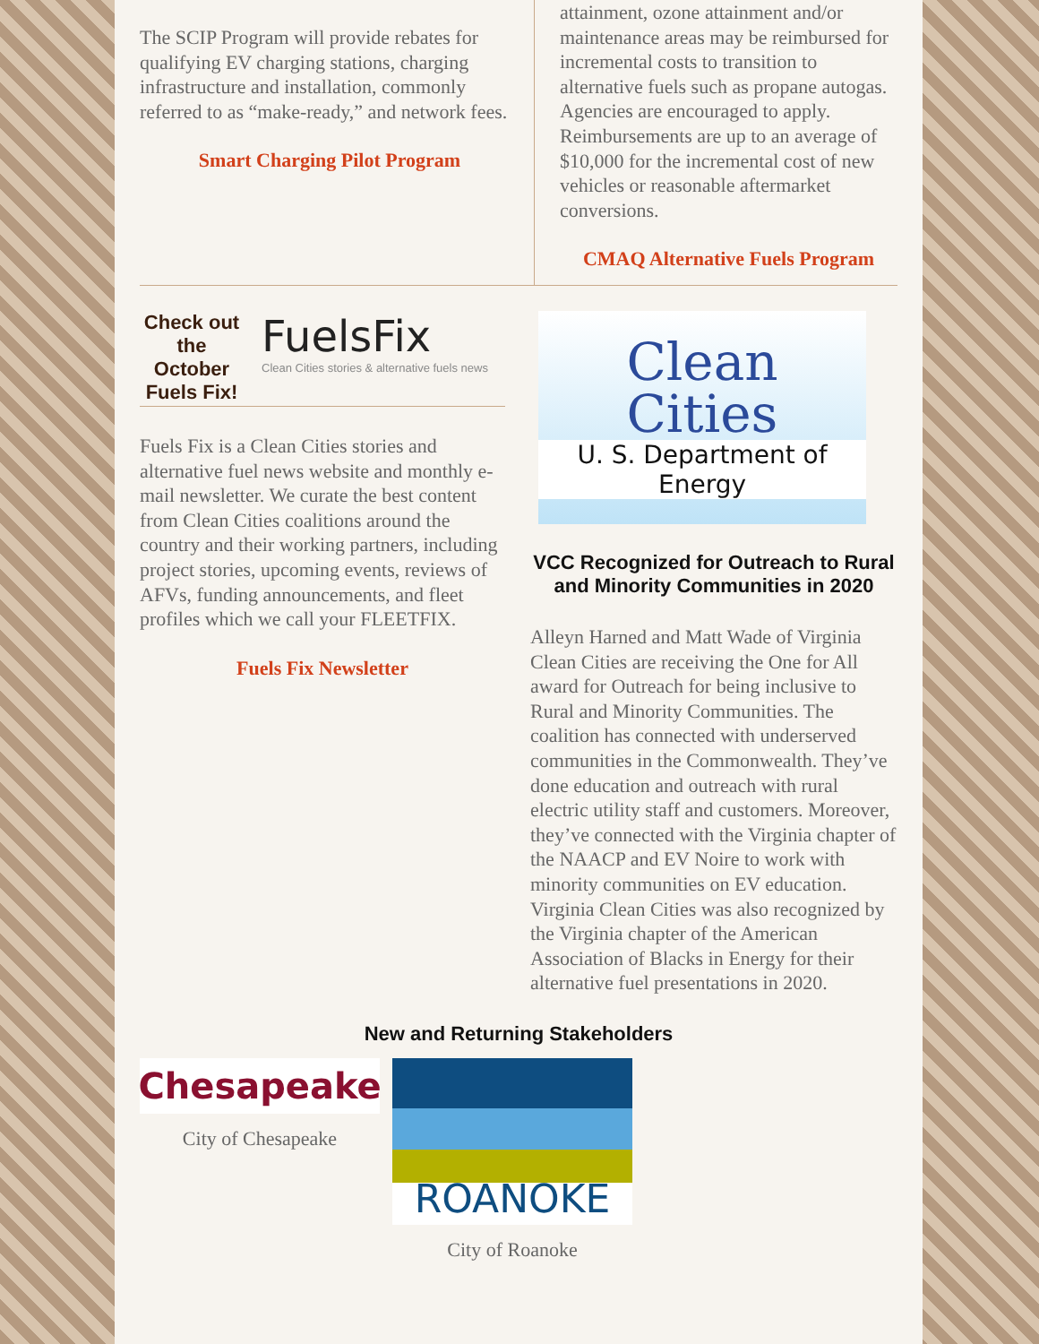The SCIP Program will provide rebates for qualifying EV charging stations, charging infrastructure and installation, commonly referred to as “make-ready,” and network fees.
Smart Charging Pilot Program
attainment, ozone attainment and/or maintenance areas may be reimbursed for incremental costs to transition to alternative fuels such as propane autogas. Agencies are encouraged to apply. Reimbursements are up to an average of $10,000 for the incremental cost of new vehicles or reasonable aftermarket conversions.
CMAQ Alternative Fuels Program
Check out the October Fuels Fix!
FuelsFix
Clean Cities stories & alternative fuels news
Fuels Fix is a Clean Cities stories and alternative fuel news website and monthly e-mail newsletter. We curate the best content from Clean Cities coalitions around the country and their working partners, including project stories, upcoming events, reviews of AFVs, funding announcements, and fleet profiles which we call your FLEETFIX.
Fuels Fix Newsletter
Clean
Cities
U. S. Department of Energy
VCC Recognized for Outreach to Rural and Minority Communities in 2020
Alleyn Harned and Matt Wade of Virginia Clean Cities are receiving the One for All award for Outreach for being inclusive to Rural and Minority Communities. The coalition has connected with underserved communities in the Commonwealth. They’ve done education and outreach with rural electric utility staff and customers. Moreover, they’ve connected with the Virginia chapter of the NAACP and EV Noire to work with minority communities on EV education. Virginia Clean Cities was also recognized by the Virginia chapter of the American Association of Blacks in Energy for their alternative fuel presentations in 2020.
New and Returning Stakeholders
Chesapeake
City of Chesapeake
ROANOKE
City of Roanoke